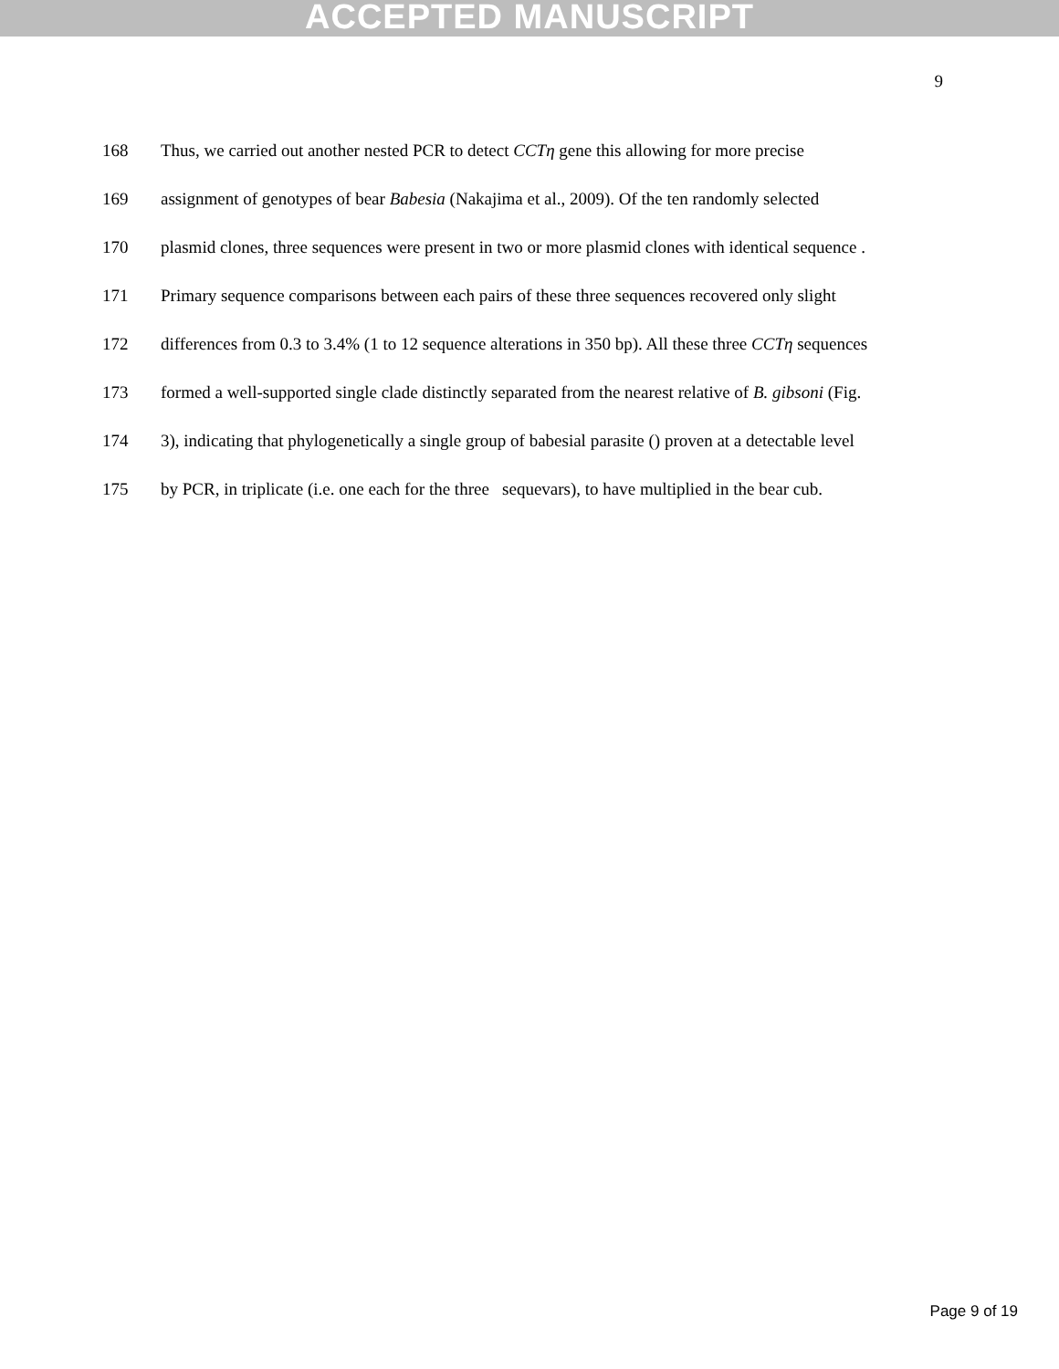ACCEPTED MANUSCRIPT
9
168 Thus, we carried out another nested PCR to detect CCTη gene this allowing for more precise
169 assignment of genotypes of bear Babesia (Nakajima et al., 2009). Of the ten randomly selected
170 plasmid clones, three sequences were present in two or more plasmid clones with identical sequence .
171 Primary sequence comparisons between each pairs of these three sequences recovered only slight
172 differences from 0.3 to 3.4% (1 to 12 sequence alterations in 350 bp). All these three CCTη sequences
173 formed a well-supported single clade distinctly separated from the nearest relative of B. gibsoni (Fig.
174 3), indicating that phylogenetically a single group of babesial parasite () proven at a detectable level
175 by PCR, in triplicate (i.e. one each for the three sequevars), to have multiplied in the bear cub.
Page 9 of 19